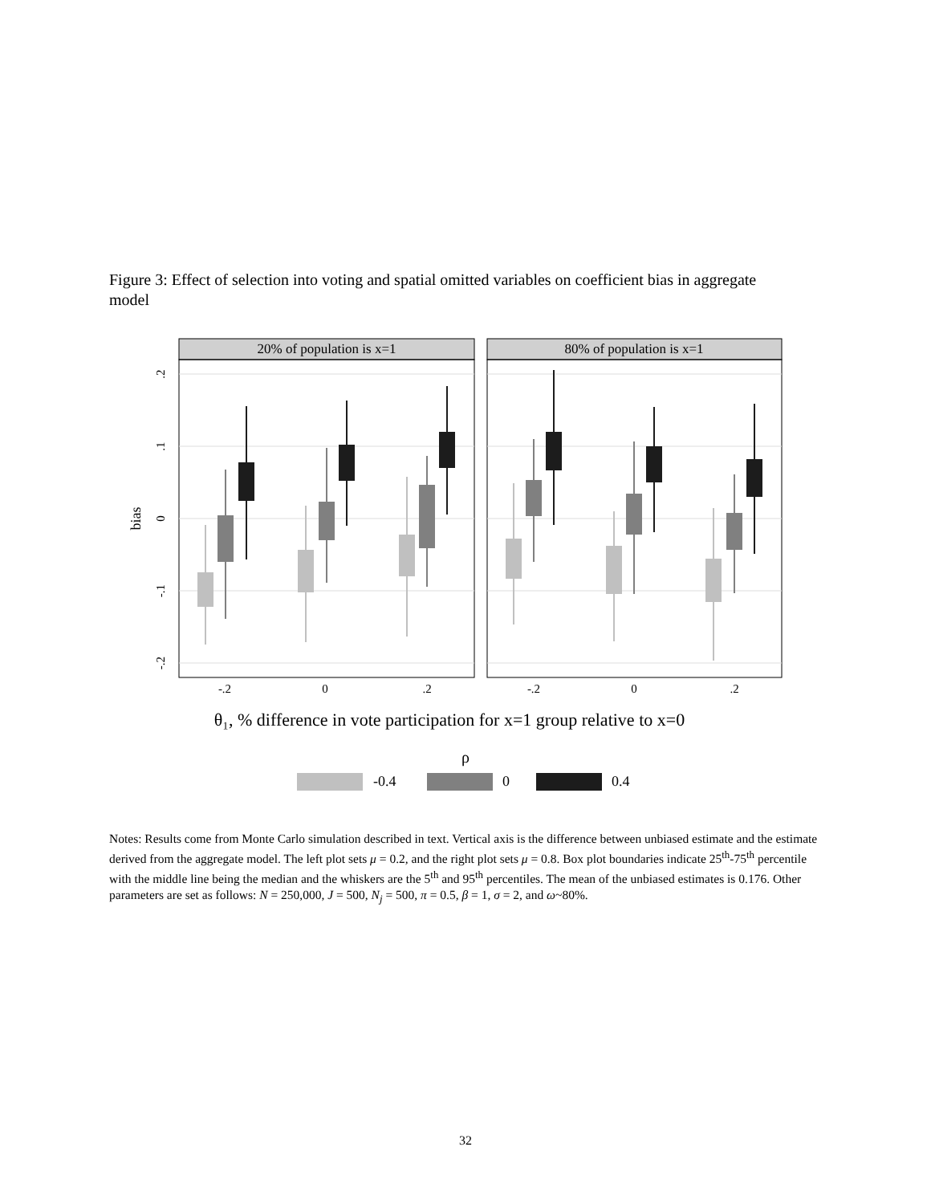Figure 3: Effect of selection into voting and spatial omitted variables on coefficient bias in aggregate model
20% of population is x=1
80% of population is x=1
.2
.1
0
-.1
-.2
-.2
0
.2
-.2
0
.2
bias
θ₁, % difference in vote participation for x=1 group relative to x=0
ρ
-0.4
0
0.4
Notes: Results come from Monte Carlo simulation described in text. Vertical axis is the difference between unbiased estimate and the estimate derived from the aggregate model. The left plot sets μ = 0.2, and the right plot sets μ = 0.8. Box plot boundaries indicate 25<sup>th</sup>-75<sup>th</sup> percentile with the middle line being the median and the whiskers are the 5<sup>th</sup> and 95<sup>th</sup> percentiles. The mean of the unbiased estimates is 0.176. Other parameters are set as follows: N = 250,000, J = 500, N<sub>j</sub> = 500, π = 0.5, β = 1, σ = 2, and ω~80%.
32